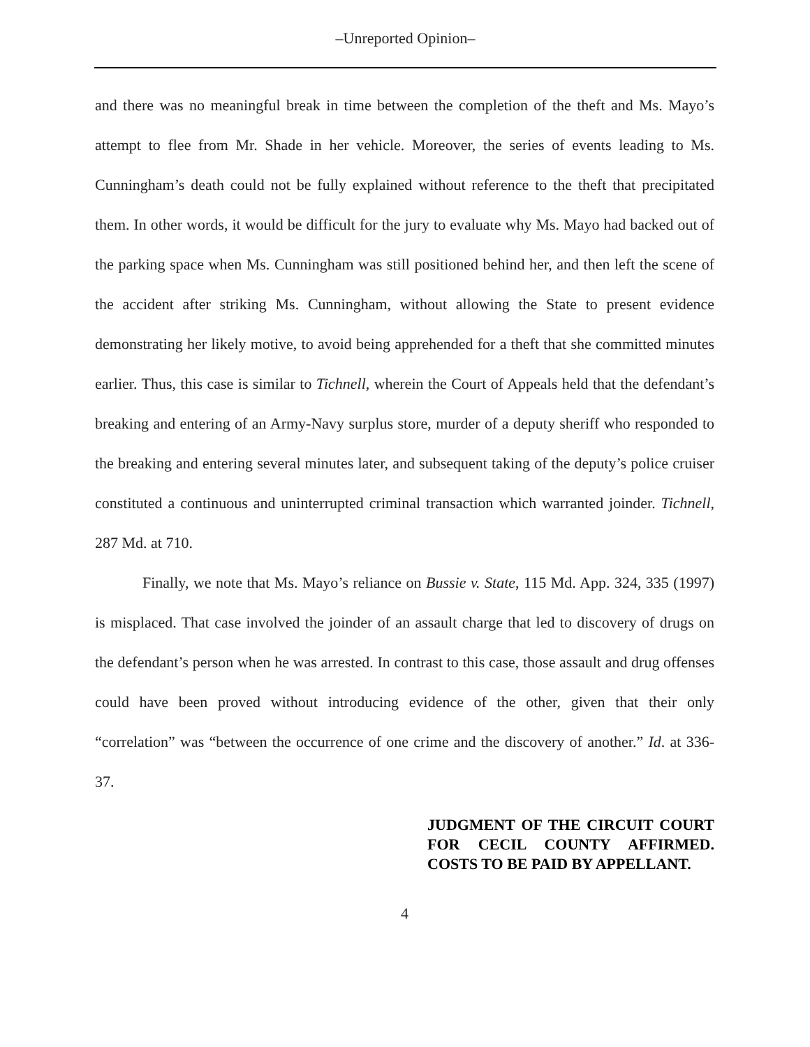–Unreported Opinion–
and there was no meaningful break in time between the completion of the theft and Ms. Mayo’s attempt to flee from Mr. Shade in her vehicle. Moreover, the series of events leading to Ms. Cunningham’s death could not be fully explained without reference to the theft that precipitated them. In other words, it would be difficult for the jury to evaluate why Ms. Mayo had backed out of the parking space when Ms. Cunningham was still positioned behind her, and then left the scene of the accident after striking Ms. Cunningham, without allowing the State to present evidence demonstrating her likely motive, to avoid being apprehended for a theft that she committed minutes earlier. Thus, this case is similar to Tichnell, wherein the Court of Appeals held that the defendant’s breaking and entering of an Army-Navy surplus store, murder of a deputy sheriff who responded to the breaking and entering several minutes later, and subsequent taking of the deputy’s police cruiser constituted a continuous and uninterrupted criminal transaction which warranted joinder. Tichnell, 287 Md. at 710.
Finally, we note that Ms. Mayo’s reliance on Bussie v. State, 115 Md. App. 324, 335 (1997) is misplaced. That case involved the joinder of an assault charge that led to discovery of drugs on the defendant’s person when he was arrested. In contrast to this case, those assault and drug offenses could have been proved without introducing evidence of the other, given that their only “correlation” was “between the occurrence of one crime and the discovery of another.” Id. at 336-37.
JUDGMENT OF THE CIRCUIT COURT FOR CECIL COUNTY AFFIRMED. COSTS TO BE PAID BY APPELLANT.
4